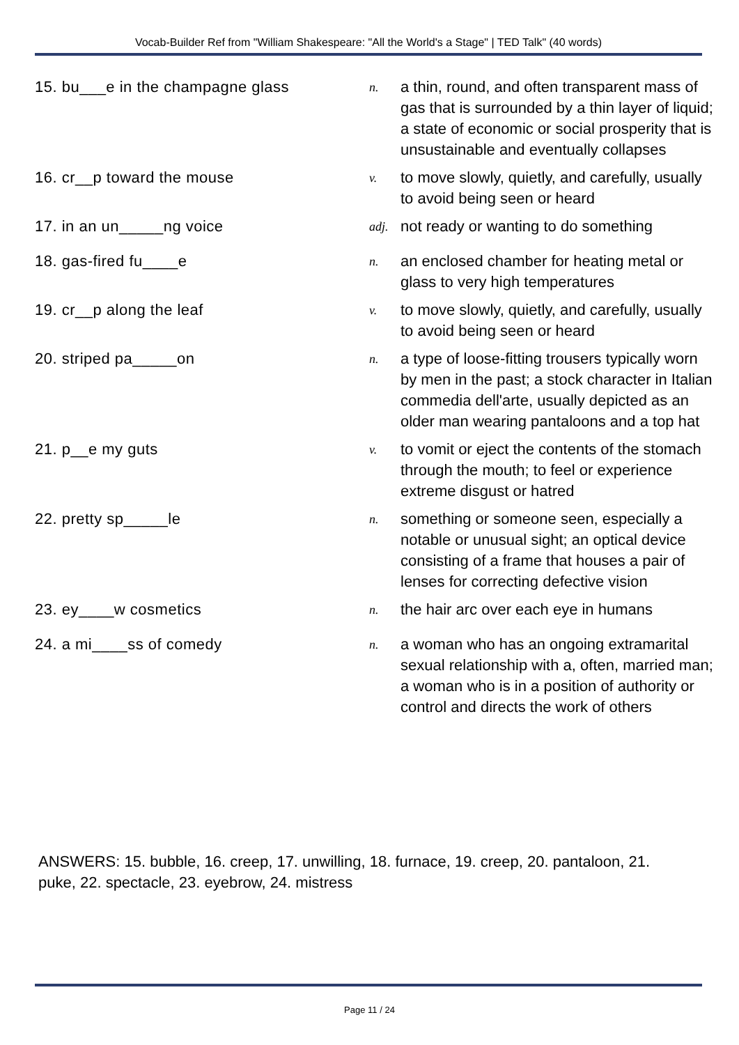Vocab-Builder Ref from "William Shakespeare: "All the World's a Stage" | TED Talk" (40 words)
| 15. bu___e in the champagne glass | n. | a thin, round, and often transparent mass of gas that is surrounded by a thin layer of liquid; a state of economic or social prosperity that is unsustainable and eventually collapses |
| 16. cr__p toward the mouse | v. | to move slowly, quietly, and carefully, usually to avoid being seen or heard |
| 17. in an un_____ng voice | adj. | not ready or wanting to do something |
| 18. gas-fired fu____e | n. | an enclosed chamber for heating metal or glass to very high temperatures |
| 19. cr__p along the leaf | v. | to move slowly, quietly, and carefully, usually to avoid being seen or heard |
| 20. striped pa_____on | n. | a type of loose-fitting trousers typically worn by men in the past; a stock character in Italian commedia dell'arte, usually depicted as an older man wearing pantaloons and a top hat |
| 21. p__e my guts | v. | to vomit or eject the contents of the stomach through the mouth; to feel or experience extreme disgust or hatred |
| 22. pretty sp_____le | n. | something or someone seen, especially a notable or unusual sight; an optical device consisting of a frame that houses a pair of lenses for correcting defective vision |
| 23. ey____w cosmetics | n. | the hair arc over each eye in humans |
| 24. a mi____ss of comedy | n. | a woman who has an ongoing extramarital sexual relationship with a, often, married man; a woman who is in a position of authority or control and directs the work of others |
ANSWERS: 15. bubble, 16. creep, 17. unwilling, 18. furnace, 19. creep, 20. pantaloon, 21. puke, 22. spectacle, 23. eyebrow, 24. mistress
Page 11 / 24